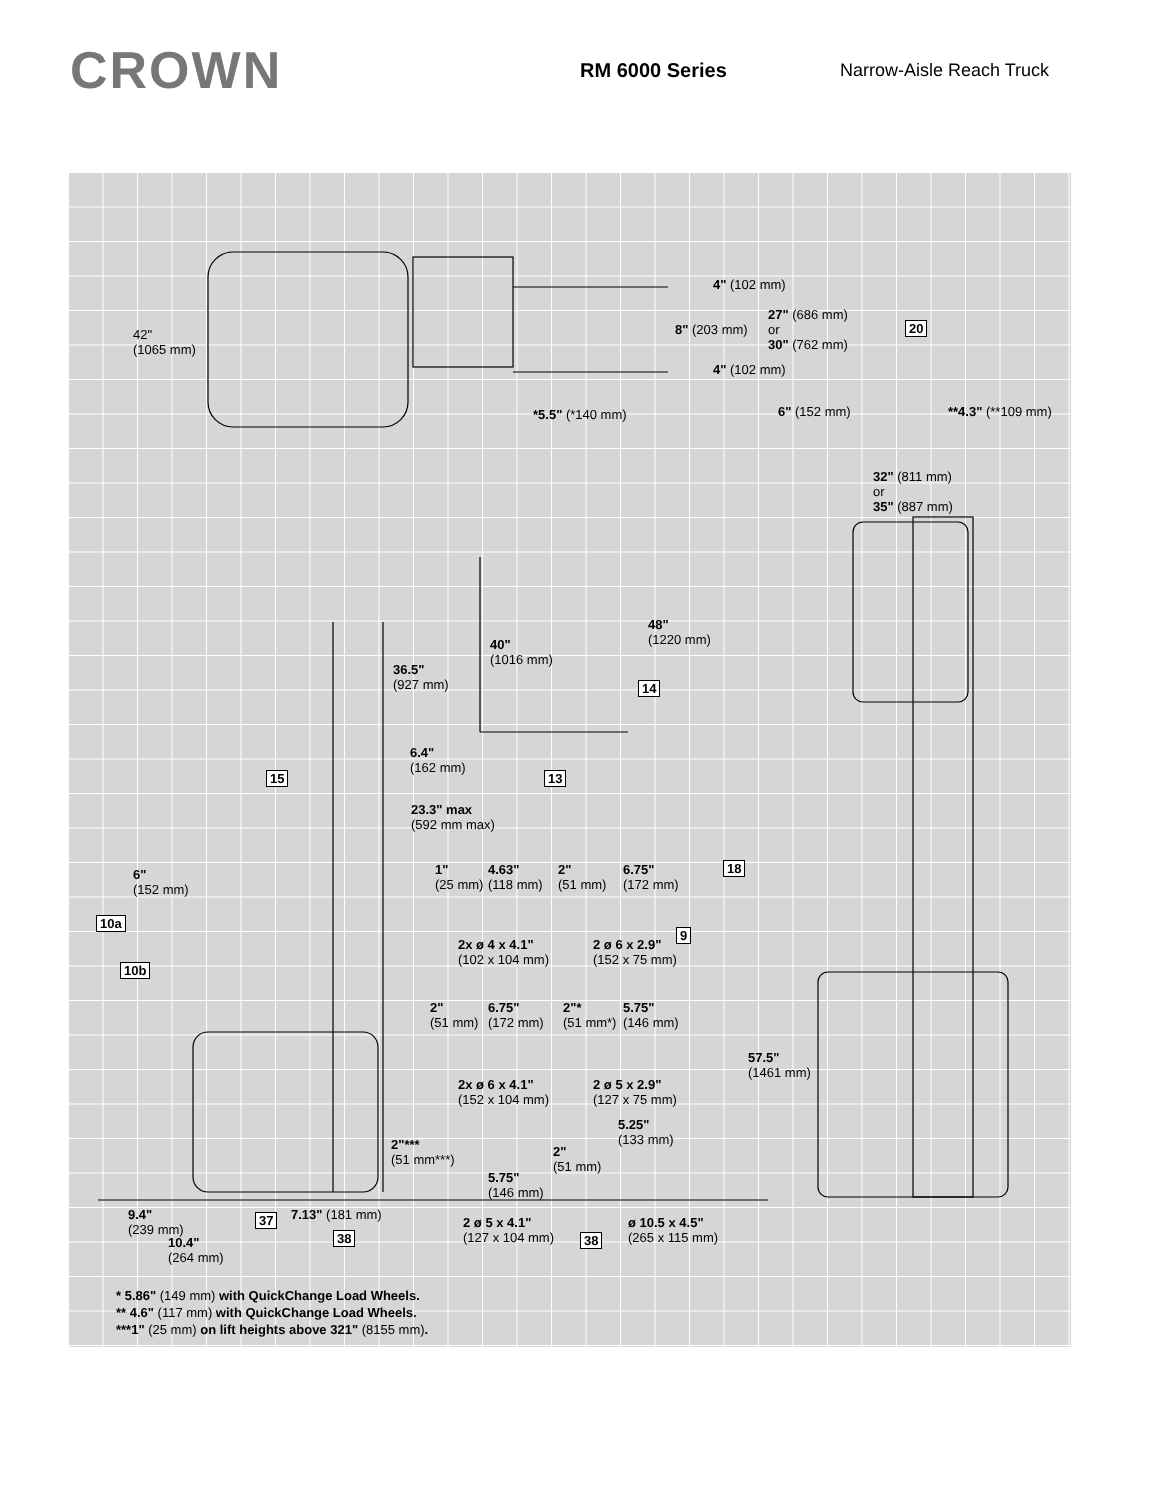CROWN
RM 6000 Series Narrow-Aisle Reach Truck
42"
(1065 mm)
4" (102 mm)
8" (203 mm)
27" (686 mm)
or
30" (762 mm)
20
4" (102 mm)
*5.5" (*140 mm) 6" (152 mm) **4.3" (**109 mm)
32" (811 mm)
or
35" (887 mm)
40"
(1016 mm)
48"
(1220 mm)
36.5"
(927 mm)
14
6.4"
(162 mm)
15 13
23.3" max
(592 mm max)
18
1"
(25 mm)
4.63"
(118 mm)
2"
(51 mm)
6.75"
(172 mm)
6"
(152 mm)
10a
9
2x ø 4 x 4.1"
(102 x 104 mm)
2 ø 6 x 2.9"
(152 x 75 mm)
10b
2"
(51 mm)
6.75"
(172 mm)
2"*
(51 mm*)
5.75"
(146 mm)
57.5"
(1461 mm)
2x ø 6 x 4.1"
(152 x 104 mm)
2 ø 5 x 2.9"
(127 x 75 mm)
5.25"
(133 mm)
2"***
(51 mm***)
2"
(51 mm)
5.75"
(146 mm)
9.4"
(239 mm)
37 7.13" (181 mm)
2 ø 5 x 4.1"
(127 x 104 mm)
ø 10.5 x 4.5"
(265 x 115 mm)
38 38
10.4"
(264 mm)
* 5.86" (149 mm) with QuickChange Load Wheels.
** 4.6" (117 mm) with QuickChange Load Wheels.
***1" (25 mm) on lift heights above 321" (8155 mm).